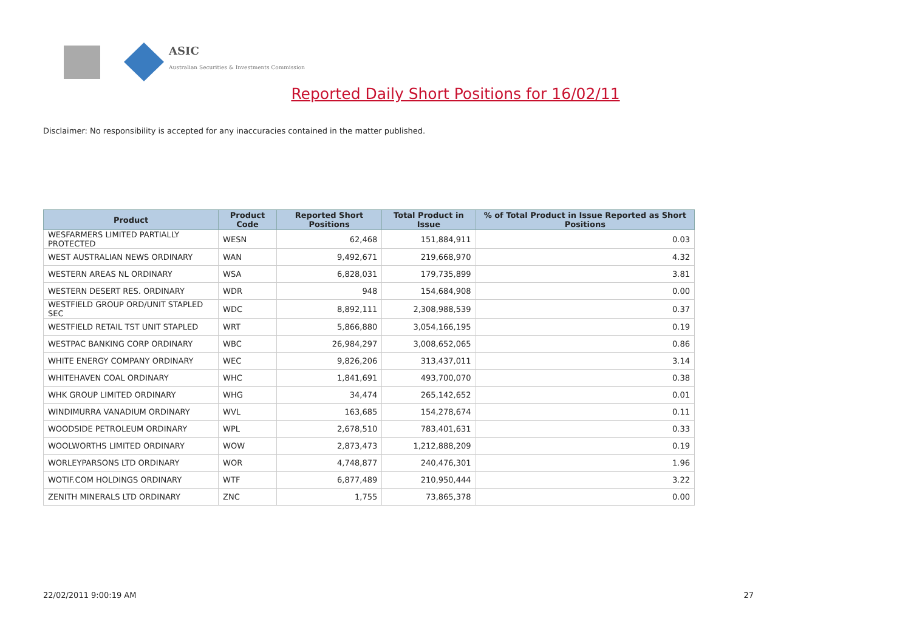ASIC
Australian Securities & Investments Commission
Reported Daily Short Positions for 16/02/11
Disclaimer: No responsibility is accepted for any inaccuracies contained in the matter published.
| Product | Product Code | Reported Short Positions | Total Product in Issue | % of Total Product in Issue Reported as Short Positions |
| --- | --- | --- | --- | --- |
| WESFARMERS LIMITED PARTIALLY PROTECTED | WESN | 62,468 | 151,884,911 | 0.03 |
| WEST AUSTRALIAN NEWS ORDINARY | WAN | 9,492,671 | 219,668,970 | 4.32 |
| WESTERN AREAS NL ORDINARY | WSA | 6,828,031 | 179,735,899 | 3.81 |
| WESTERN DESERT RES. ORDINARY | WDR | 948 | 154,684,908 | 0.00 |
| WESTFIELD GROUP ORD/UNIT STAPLED SEC | WDC | 8,892,111 | 2,308,988,539 | 0.37 |
| WESTFIELD RETAIL TST UNIT STAPLED | WRT | 5,866,880 | 3,054,166,195 | 0.19 |
| WESTPAC BANKING CORP ORDINARY | WBC | 26,984,297 | 3,008,652,065 | 0.86 |
| WHITE ENERGY COMPANY ORDINARY | WEC | 9,826,206 | 313,437,011 | 3.14 |
| WHITEHAVEN COAL ORDINARY | WHC | 1,841,691 | 493,700,070 | 0.38 |
| WHK GROUP LIMITED ORDINARY | WHG | 34,474 | 265,142,652 | 0.01 |
| WINDIMURRA VANADIUM ORDINARY | WVL | 163,685 | 154,278,674 | 0.11 |
| WOODSIDE PETROLEUM ORDINARY | WPL | 2,678,510 | 783,401,631 | 0.33 |
| WOOLWORTHS LIMITED ORDINARY | WOW | 2,873,473 | 1,212,888,209 | 0.19 |
| WORLEYPARSONS LTD ORDINARY | WOR | 4,748,877 | 240,476,301 | 1.96 |
| WOTIF.COM HOLDINGS ORDINARY | WTF | 6,877,489 | 210,950,444 | 3.22 |
| ZENITH MINERALS LTD ORDINARY | ZNC | 1,755 | 73,865,378 | 0.00 |
22/02/2011 9:00:19 AM 27